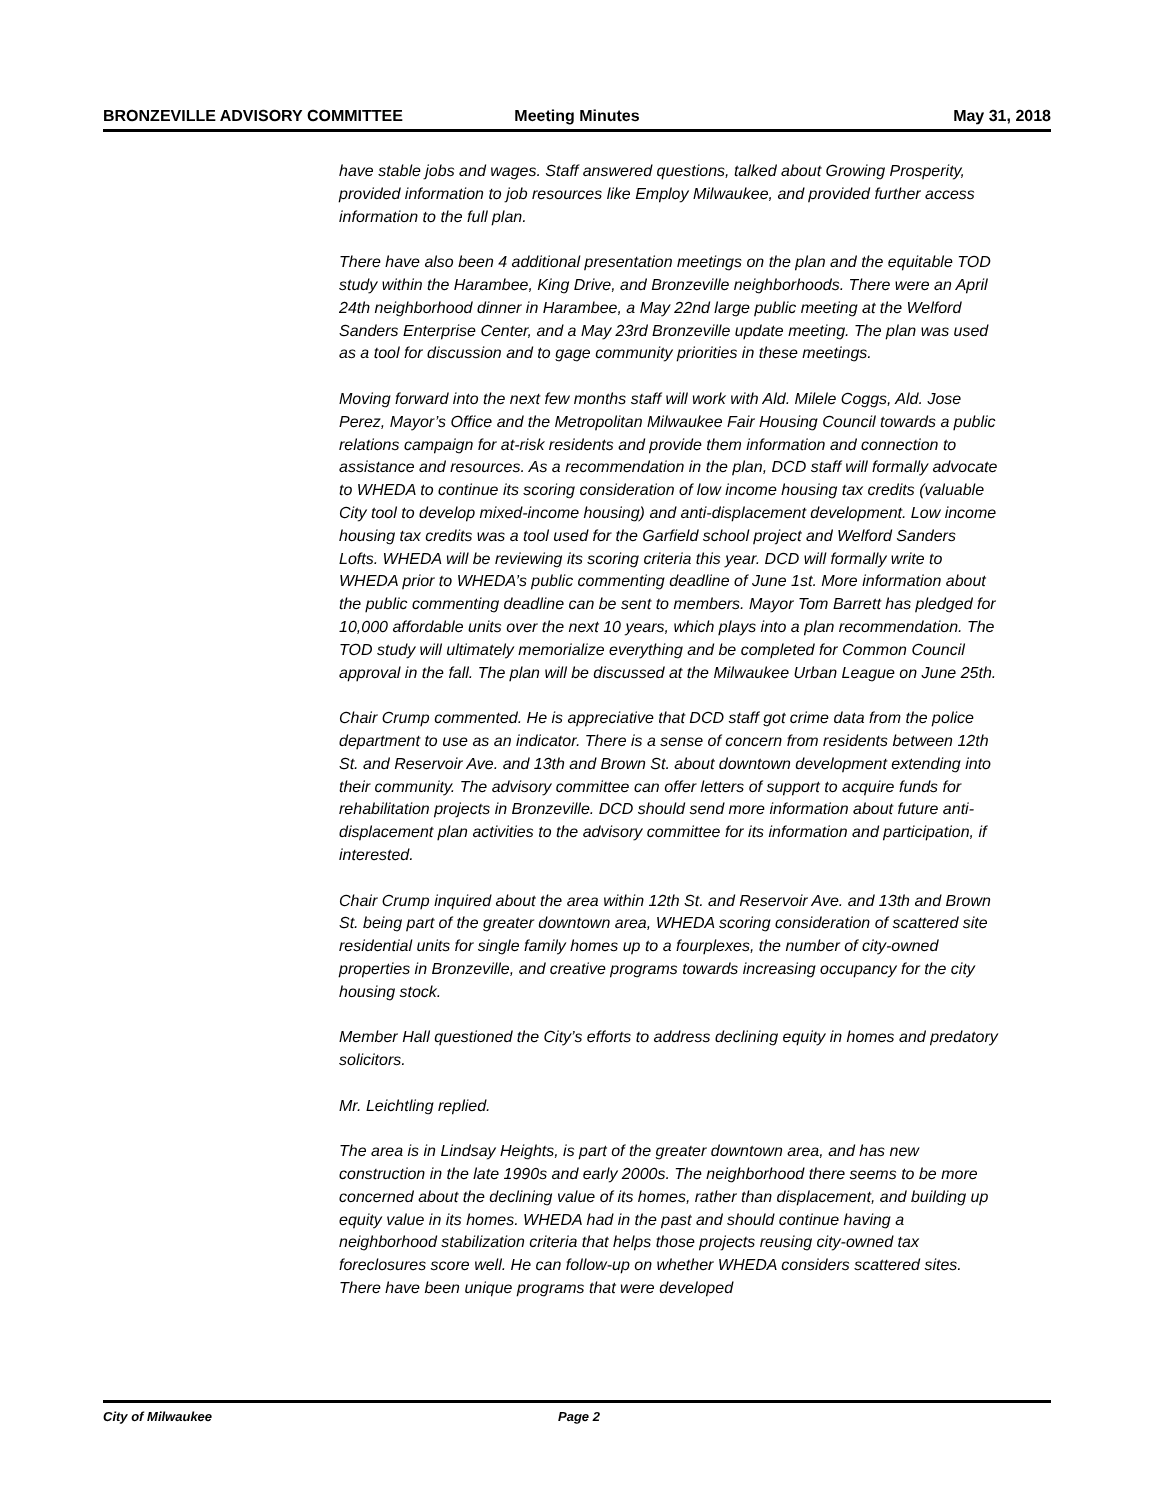BRONZEVILLE ADVISORY COMMITTEE Meeting Minutes May 31, 2018
have stable jobs and wages. Staff answered questions, talked about Growing Prosperity, provided information to job resources like Employ Milwaukee, and provided further access information to the full plan.
There have also been 4 additional presentation meetings on the plan and the equitable TOD study within the Harambee, King Drive, and Bronzeville neighborhoods. There were an April 24th neighborhood dinner in Harambee, a May 22nd large public meeting at the Welford Sanders Enterprise Center, and a May 23rd Bronzeville update meeting. The plan was used as a tool for discussion and to gage community priorities in these meetings.
Moving forward into the next few months staff will work with Ald. Milele Coggs, Ald. Jose Perez, Mayor’s Office and the Metropolitan Milwaukee Fair Housing Council towards a public relations campaign for at-risk residents and provide them information and connection to assistance and resources. As a recommendation in the plan, DCD staff will formally advocate to WHEDA to continue its scoring consideration of low income housing tax credits (valuable City tool to develop mixed-income housing) and anti-displacement development. Low income housing tax credits was a tool used for the Garfield school project and Welford Sanders Lofts. WHEDA will be reviewing its scoring criteria this year. DCD will formally write to WHEDA prior to WHEDA’s public commenting deadline of June 1st. More information about the public commenting deadline can be sent to members. Mayor Tom Barrett has pledged for 10,000 affordable units over the next 10 years, which plays into a plan recommendation. The TOD study will ultimately memorialize everything and be completed for Common Council approval in the fall. The plan will be discussed at the Milwaukee Urban League on June 25th.
Chair Crump commented. He is appreciative that DCD staff got crime data from the police department to use as an indicator. There is a sense of concern from residents between 12th St. and Reservoir Ave. and 13th and Brown St. about downtown development extending into their community. The advisory committee can offer letters of support to acquire funds for rehabilitation projects in Bronzeville. DCD should send more information about future anti-displacement plan activities to the advisory committee for its information and participation, if interested.
Chair Crump inquired about the area within 12th St. and Reservoir Ave. and 13th and Brown St. being part of the greater downtown area, WHEDA scoring consideration of scattered site residential units for single family homes up to a fourplexes, the number of city-owned properties in Bronzeville, and creative programs towards increasing occupancy for the city housing stock.
Member Hall questioned the City’s efforts to address declining equity in homes and predatory solicitors.
Mr. Leichtling replied.
The area is in Lindsay Heights, is part of the greater downtown area, and has new construction in the late 1990s and early 2000s. The neighborhood there seems to be more concerned about the declining value of its homes, rather than displacement, and building up equity value in its homes. WHEDA had in the past and should continue having a neighborhood stabilization criteria that helps those projects reusing city-owned tax foreclosures score well. He can follow-up on whether WHEDA considers scattered sites. There have been unique programs that were developed
City of Milwaukee Page 2